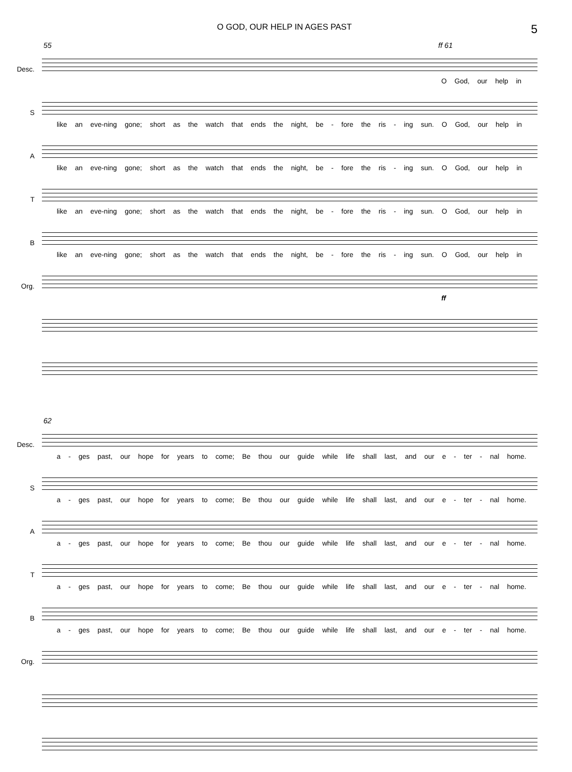O GOD, OUR HELP IN AGES PAST 5
55 ff 61
Desc.
O God, our help in
S
like an eve-ning gone; short as the watch that ends the night, be - fore the ris - ing sun. O God, our help in
A
like an eve-ning gone; short as the watch that ends the night, be - fore the ris - ing sun. O God, our help in
T
like an eve-ning gone; short as the watch that ends the night, be - fore the ris - ing sun. O God, our help in
B
like an eve-ning gone; short as the watch that ends the night, be - fore the ris - ing sun. O God, our help in
Org.
ff
62
Desc.
a - ges past, our hope for years to come; Be thou our guide while life shall last, and our e - ter - nal home.
S
a - ges past, our hope for years to come; Be thou our guide while life shall last, and our e - ter - nal home.
A
a - ges past, our hope for years to come; Be thou our guide while life shall last, and our e - ter - nal home.
T
a - ges past, our hope for years to come; Be thou our guide while life shall last, and our e - ter - nal home.
B
a - ges past, our hope for years to come; Be thou our guide while life shall last, and our e - ter - nal home.
Org.